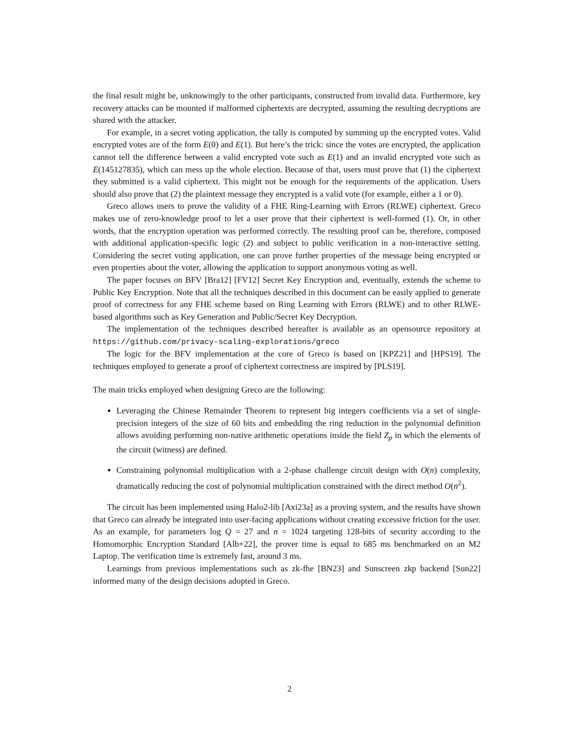the final result might be, unknowingly to the other participants, constructed from invalid data. Furthermore, key recovery attacks can be mounted if malformed ciphertexts are decrypted, assuming the resulting decryptions are shared with the attacker.
For example, in a secret voting application, the tally is computed by summing up the encrypted votes. Valid encrypted votes are of the form E(0) and E(1). But here’s the trick: since the votes are encrypted, the application cannot tell the difference between a valid encrypted vote such as E(1) and an invalid encrypted vote such as E(145127835), which can mess up the whole election. Because of that, users must prove that (1) the ciphertext they submitted is a valid ciphertext. This might not be enough for the requirements of the application. Users should also prove that (2) the plaintext message they encrypted is a valid vote (for example, either a 1 or 0).
Greco allows users to prove the validity of a FHE Ring-Learning with Errors (RLWE) ciphertext. Greco makes use of zero-knowledge proof to let a user prove that their ciphertext is well-formed (1). Or, in other words, that the encryption operation was performed correctly. The resulting proof can be, therefore, composed with additional application-specific logic (2) and subject to public verification in a non-interactive setting. Considering the secret voting application, one can prove further properties of the message being encrypted or even properties about the voter, allowing the application to support anonymous voting as well.
The paper focuses on BFV [Bra12] [FV12] Secret Key Encryption and, eventually, extends the scheme to Public Key Encryption. Note that all the techniques described in this document can be easily applied to generate proof of correctness for any FHE scheme based on Ring Learning with Errors (RLWE) and to other RLWE-based algorithms such as Key Generation and Public/Secret Key Decryption.
The implementation of the techniques described hereafter is available as an opensource repository at https://github.com/privacy-scaling-explorations/greco
The logic for the BFV implementation at the core of Greco is based on [KPZ21] and [HPS19]. The techniques employed to generate a proof of ciphertext correctness are inspired by [PLS19].
The main tricks employed when designing Greco are the following:
Leveraging the Chinese Remainder Theorem to represent big integers coefficients via a set of single-precision integers of the size of 60 bits and embedding the ring reduction in the polynomial definition allows avoiding performing non-native arithmetic operations inside the field Z<sub>p</sub> in which the elements of the circuit (witness) are defined.
Constraining polynomial multiplication with a 2-phase challenge circuit design with O(n) complexity, dramatically reducing the cost of polynomial multiplication constrained with the direct method O(n<sup>2</sup>).
The circuit has been implemented using Halo2-lib [Axi23a] as a proving system, and the results have shown that Greco can already be integrated into user-facing applications without creating excessive friction for the user. As an example, for parameters log Q = 27 and n = 1024 targeting 128-bits of security according to the Homomorphic Encryption Standard [Alb+22], the prover time is equal to 685 ms benchmarked on an M2 Laptop. The verification time is extremely fast, around 3 ms.
Learnings from previous implementations such as zk-fhe [BN23] and Sunscreen zkp backend [Sun22] informed many of the design decisions adopted in Greco.
2